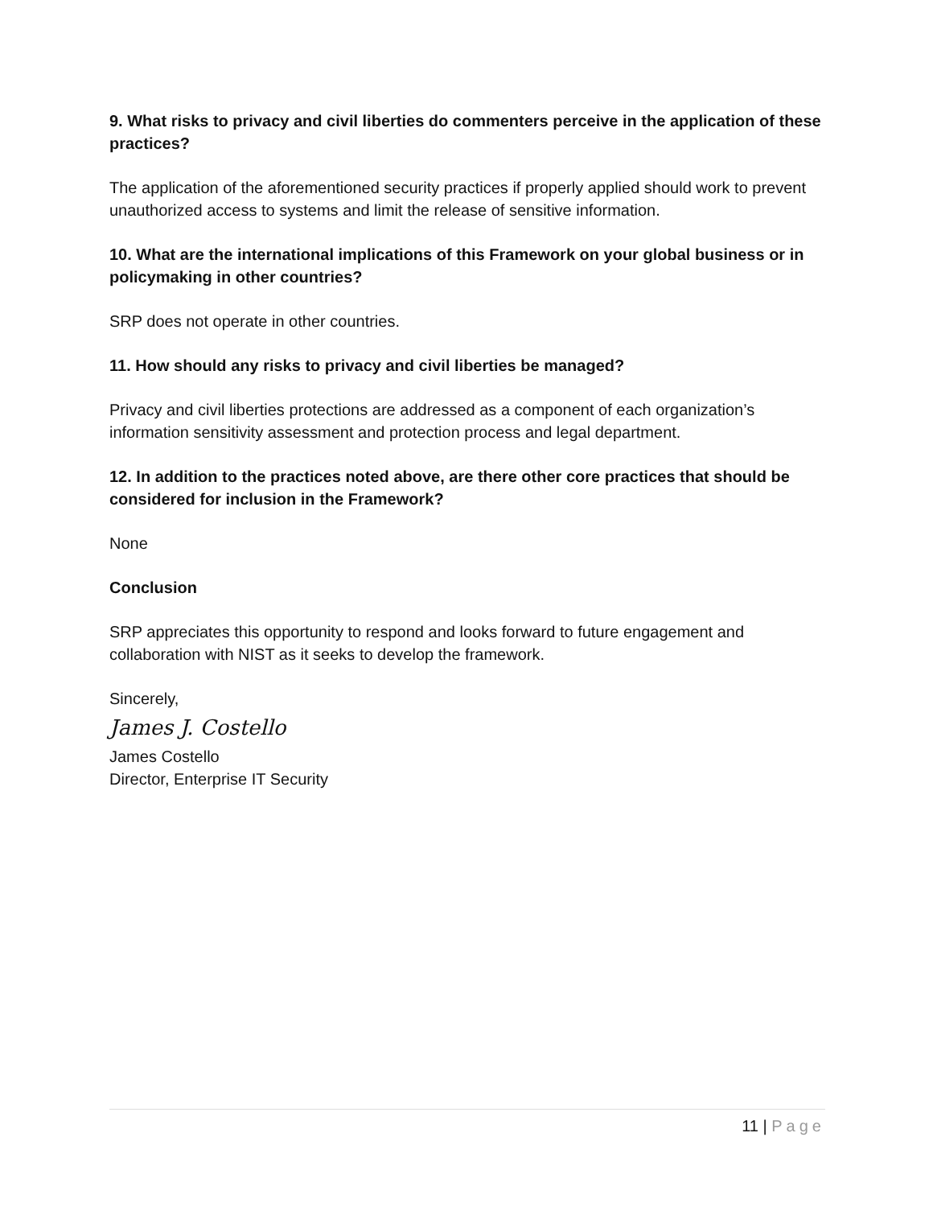9. What risks to privacy and civil liberties do commenters perceive in the application of these practices?
The application of the aforementioned security practices if properly applied should work to prevent unauthorized access to systems and limit the release of sensitive information.
10. What are the international implications of this Framework on your global business or in policymaking in other countries?
SRP does not operate in other countries.
11. How should any risks to privacy and civil liberties be managed?
Privacy and civil liberties protections are addressed as a component of each organization’s information sensitivity assessment and protection process and legal department.
12. In addition to the practices noted above, are there other core practices that should be considered for inclusion in the Framework?
None
Conclusion
SRP appreciates this opportunity to respond and looks forward to future engagement and collaboration with NIST as it seeks to develop the framework.
Sincerely,
James J. Costello
James Costello
Director, Enterprise IT Security
11 | Page